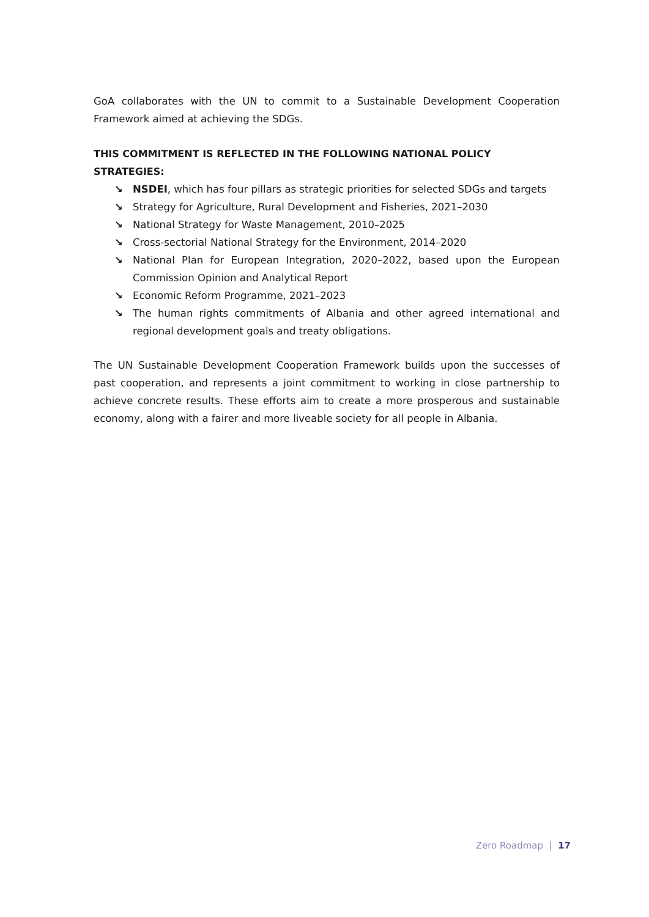GoA collaborates with the UN to commit to a Sustainable Development Cooperation Framework aimed at achieving the SDGs.
THIS COMMITMENT IS REFLECTED IN THE FOLLOWING NATIONAL POLICY STRATEGIES:
↘ NSDEI, which has four pillars as strategic priorities for selected SDGs and targets
↘ Strategy for Agriculture, Rural Development and Fisheries, 2021–2030
↘ National Strategy for Waste Management, 2010–2025
↘ Cross-sectorial National Strategy for the Environment, 2014–2020
↘ National Plan for European Integration, 2020–2022, based upon the European Commission Opinion and Analytical Report
↘ Economic Reform Programme, 2021–2023
↘ The human rights commitments of Albania and other agreed international and regional development goals and treaty obligations.
The UN Sustainable Development Cooperation Framework builds upon the successes of past cooperation, and represents a joint commitment to working in close partnership to achieve concrete results. These efforts aim to create a more prosperous and sustainable economy, along with a fairer and more liveable society for all people in Albania.
Zero Roadmap | 17